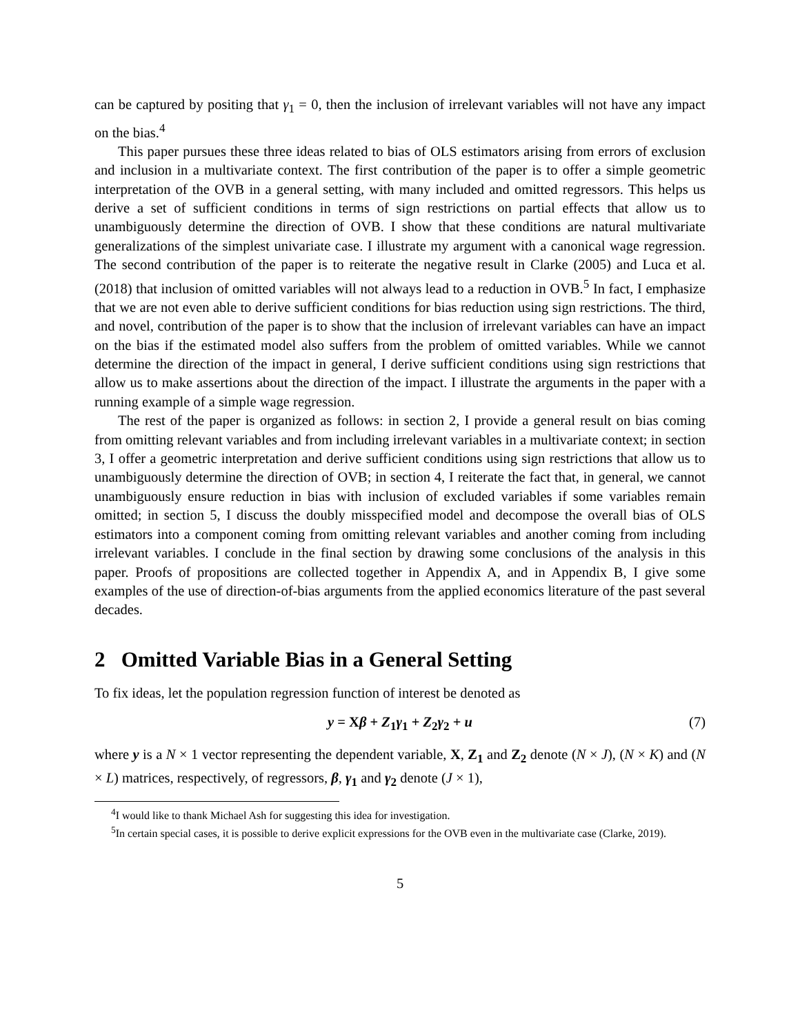can be captured by positing that γ<sub>1</sub> = 0, then the inclusion of irrelevant variables will not have any impact on the bias.<sup>4</sup>
This paper pursues these three ideas related to bias of OLS estimators arising from errors of exclusion and inclusion in a multivariate context. The first contribution of the paper is to offer a simple geometric interpretation of the OVB in a general setting, with many included and omitted regressors. This helps us derive a set of sufficient conditions in terms of sign restrictions on partial effects that allow us to unambiguously determine the direction of OVB. I show that these conditions are natural multivariate generalizations of the simplest univariate case. I illustrate my argument with a canonical wage regression. The second contribution of the paper is to reiterate the negative result in Clarke (2005) and Luca et al. (2018) that inclusion of omitted variables will not always lead to a reduction in OVB.<sup>5</sup> In fact, I emphasize that we are not even able to derive sufficient conditions for bias reduction using sign restrictions. The third, and novel, contribution of the paper is to show that the inclusion of irrelevant variables can have an impact on the bias if the estimated model also suffers from the problem of omitted variables. While we cannot determine the direction of the impact in general, I derive sufficient conditions using sign restrictions that allow us to make assertions about the direction of the impact. I illustrate the arguments in the paper with a running example of a simple wage regression.
The rest of the paper is organized as follows: in section 2, I provide a general result on bias coming from omitting relevant variables and from including irrelevant variables in a multivariate context; in section 3, I offer a geometric interpretation and derive sufficient conditions using sign restrictions that allow us to unambiguously determine the direction of OVB; in section 4, I reiterate the fact that, in general, we cannot unambiguously ensure reduction in bias with inclusion of excluded variables if some variables remain omitted; in section 5, I discuss the doubly misspecified model and decompose the overall bias of OLS estimators into a component coming from omitting relevant variables and another coming from including irrelevant variables. I conclude in the final section by drawing some conclusions of the analysis in this paper. Proofs of propositions are collected together in Appendix A, and in Appendix B, I give some examples of the use of direction-of-bias arguments from the applied economics literature of the past several decades.
2 Omitted Variable Bias in a General Setting
To fix ideas, let the population regression function of interest be denoted as
y = Xβ + Z<sub>1</sub>γ<sub>1</sub> + Z<sub>2</sub>γ<sub>2</sub> + u (7)
where y is a N × 1 vector representing the dependent variable, X, Z<sub>1</sub> and Z<sub>2</sub> denote (N × J), (N × K) and (N × L) matrices, respectively, of regressors, β, γ<sub>1</sub> and γ<sub>2</sub> denote (J × 1),
<sup>4</sup> I would like to thank Michael Ash for suggesting this idea for investigation.
<sup>5</sup> In certain special cases, it is possible to derive explicit expressions for the OVB even in the multivariate case (Clarke, 2019).
5